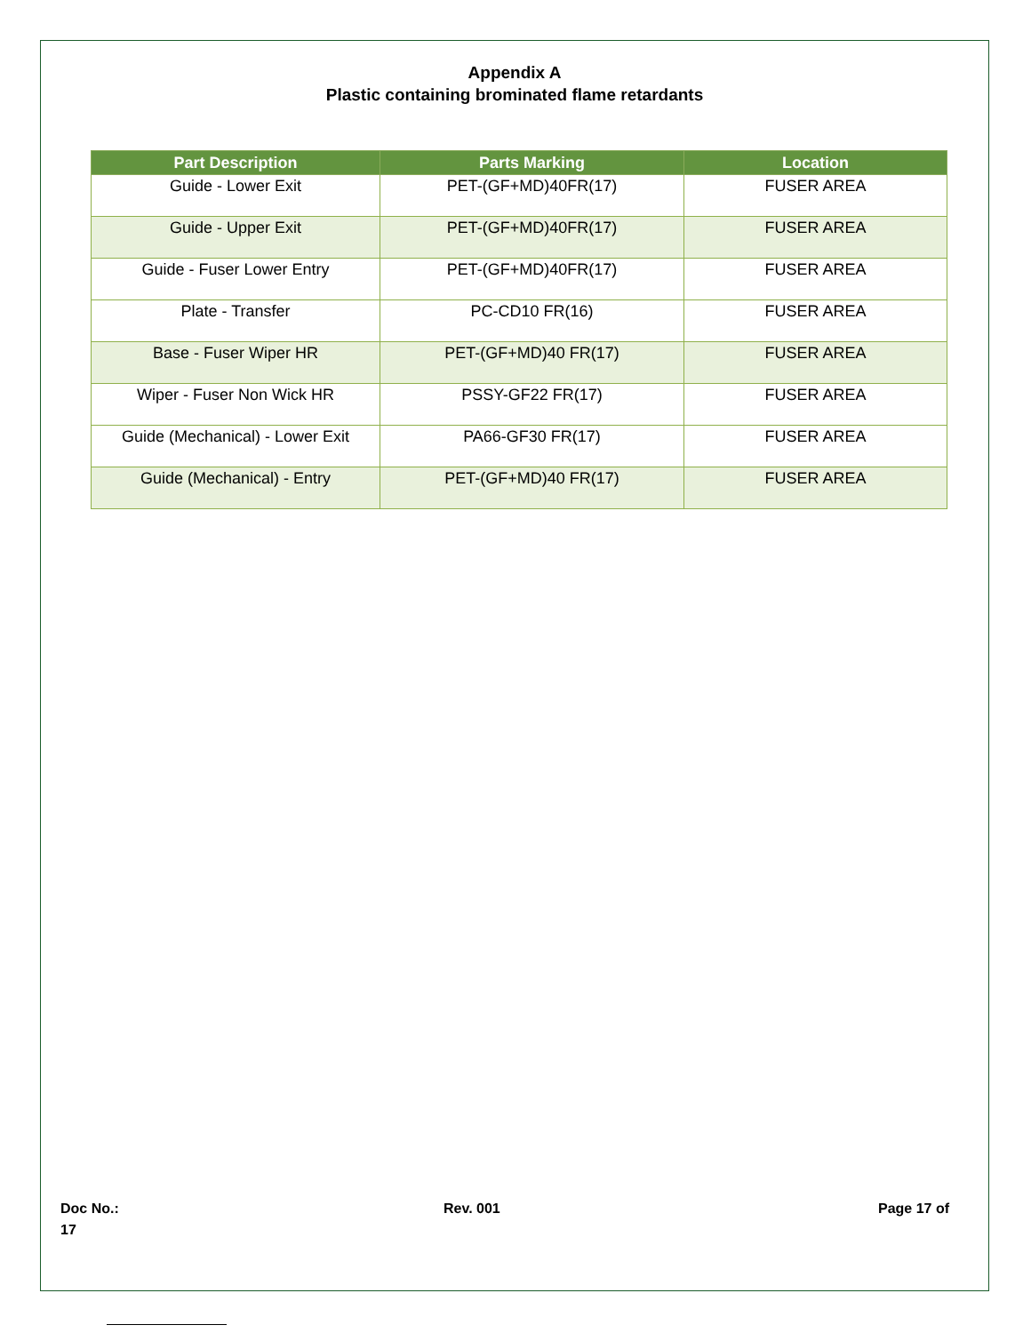Appendix A
Plastic containing brominated flame retardants
| Part Description | Parts Marking | Location |
| --- | --- | --- |
| Guide - Lower Exit | PET-(GF+MD)40FR(17) | FUSER AREA |
| Guide - Upper Exit | PET-(GF+MD)40FR(17) | FUSER AREA |
| Guide - Fuser Lower Entry | PET-(GF+MD)40FR(17) | FUSER AREA |
| Plate - Transfer | PC-CD10 FR(16) | FUSER AREA |
| Base - Fuser Wiper HR | PET-(GF+MD)40 FR(17) | FUSER AREA |
| Wiper - Fuser Non Wick HR | PSSY-GF22 FR(17) | FUSER AREA |
| Guide (Mechanical) - Lower Exit | PA66-GF30 FR(17) | FUSER AREA |
| Guide (Mechanical) - Entry | PET-(GF+MD)40 FR(17) | FUSER AREA |
Doc No.:
17
Rev. 001 Page 17 of